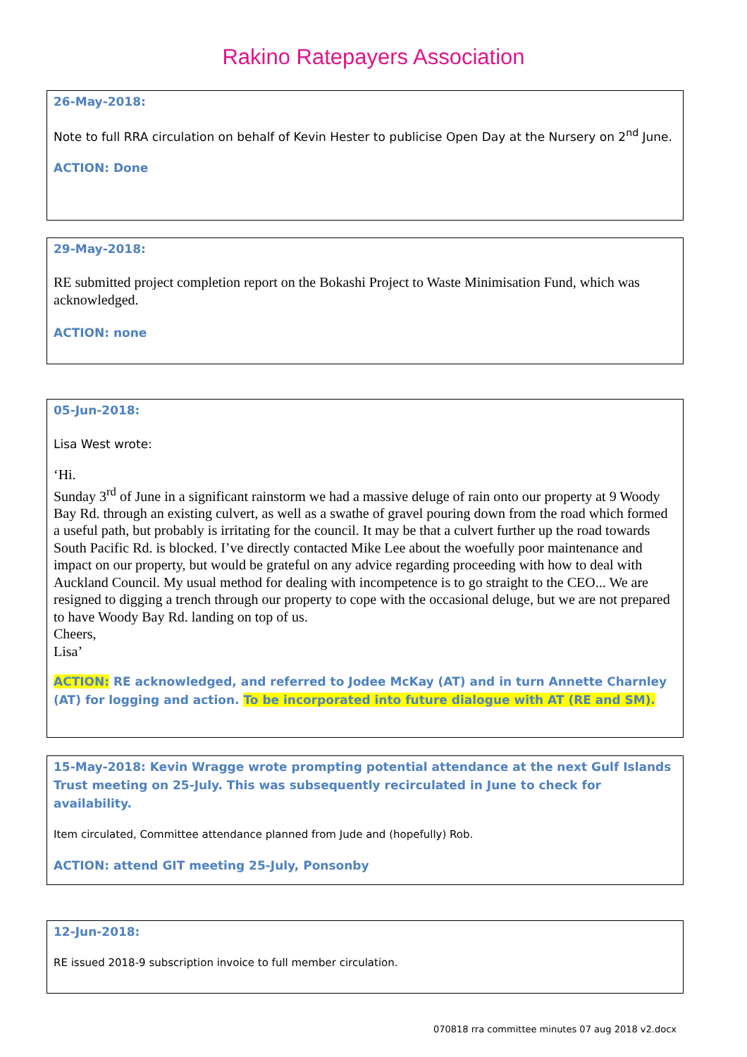Rakino Ratepayers Association
26-May-2018:
Note to full RRA circulation on behalf of Kevin Hester to publicise Open Day at the Nursery on 2<sup>nd</sup> June.
ACTION: Done
29-May-2018:
RE submitted project completion report on the Bokashi Project to Waste Minimisation Fund, which was acknowledged.
ACTION: none
05-Jun-2018:
Lisa West wrote:
‘Hi.
Sunday 3<sup>rd</sup> of June in a significant rainstorm we had a massive deluge of rain onto our property at 9 Woody Bay Rd. through an existing culvert, as well as a swathe of gravel pouring down from the road which formed a useful path, but probably is irritating for the council. It may be that a culvert further up the road towards South Pacific Rd. is blocked. I’ve directly contacted Mike Lee about the woefully poor maintenance and impact on our property, but would be grateful on any advice regarding proceeding with how to deal with Auckland Council. My usual method for dealing with incompetence is to go straight to the CEO... We are resigned to digging a trench through our property to cope with the occasional deluge, but we are not prepared to have Woody Bay Rd. landing on top of us.
Cheers,
Lisa’
ACTION: RE acknowledged, and referred to Jodee McKay (AT) and in turn Annette Charnley (AT) for logging and action. To be incorporated into future dialogue with AT (RE and SM).
15-May-2018: Kevin Wragge wrote prompting potential attendance at the next Gulf Islands Trust meeting on 25-July. This was subsequently recirculated in June to check for availability.
Item circulated, Committee attendance planned from Jude and (hopefully) Rob.
ACTION: attend GIT meeting 25-July, Ponsonby
12-Jun-2018:
RE issued 2018-9 subscription invoice to full member circulation.
070818 rra committee minutes 07 aug 2018 v2.docx